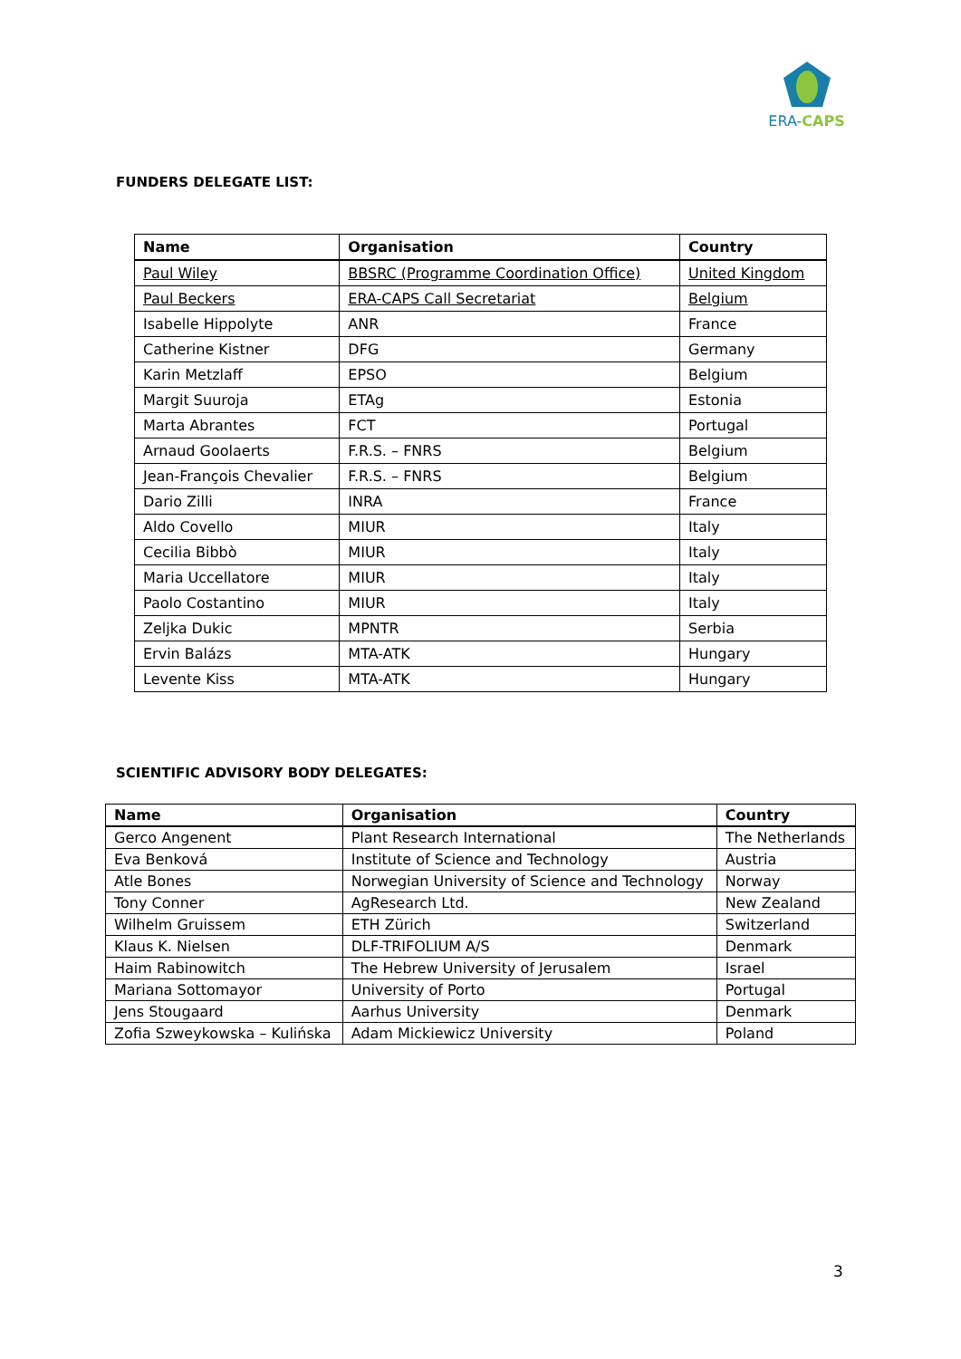ERA-CAPS
FUNDERS DELEGATE LIST:
| Name | Organisation | Country |
| --- | --- | --- |
| Paul Wiley | BBSRC (Programme Coordination Office) | United Kingdom |
| Paul Beckers | ERA-CAPS Call Secretariat | Belgium |
| Isabelle Hippolyte | ANR | France |
| Catherine Kistner | DFG | Germany |
| Karin Metzlaff | EPSO | Belgium |
| Margit Suuroja | ETAg | Estonia |
| Marta Abrantes | FCT | Portugal |
| Arnaud Goolaerts | F.R.S. – FNRS | Belgium |
| Jean-François Chevalier | F.R.S. – FNRS | Belgium |
| Dario Zilli | INRA | France |
| Aldo Covello | MIUR | Italy |
| Cecilia Bibbò | MIUR | Italy |
| Maria Uccellatore | MIUR | Italy |
| Paolo Costantino | MIUR | Italy |
| Zeljka Dukic | MPNTR | Serbia |
| Ervin Balázs | MTA-ATK | Hungary |
| Levente Kiss | MTA-ATK | Hungary |
SCIENTIFIC ADVISORY BODY DELEGATES:
| Name | Organisation | Country |
| --- | --- | --- |
| Gerco Angenent | Plant Research International | The Netherlands |
| Eva Benková | Institute of Science and Technology | Austria |
| Atle Bones | Norwegian University of Science and Technology | Norway |
| Tony Conner | AgResearch Ltd. | New Zealand |
| Wilhelm Gruissem | ETH Zürich | Switzerland |
| Klaus K. Nielsen | DLF-TRIFOLIUM A/S | Denmark |
| Haim Rabinowitch | The Hebrew University of Jerusalem | Israel |
| Mariana Sottomayor | University of Porto | Portugal |
| Jens Stougaard | Aarhus University | Denmark |
| Zofia Szweykowska – Kulińska | Adam Mickiewicz University | Poland |
3